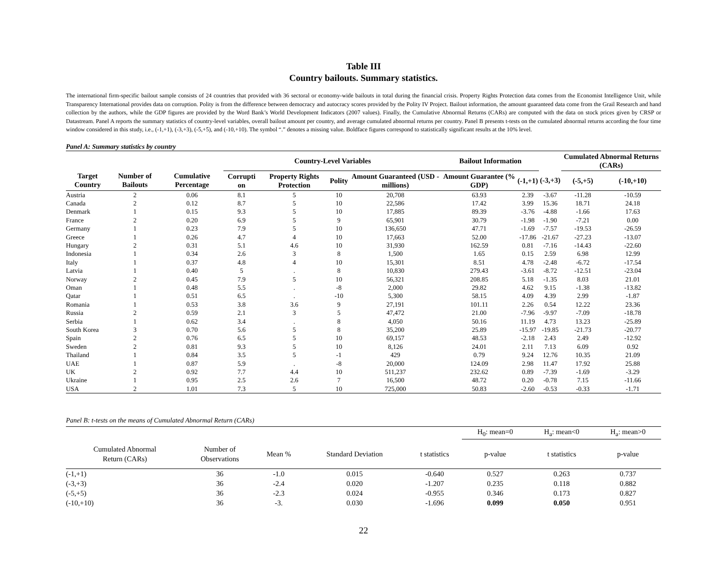Table III
Country bailouts. Summary statistics.
The international firm-specific bailout sample consists of 24 countries that provided with 36 sectoral or economy-wide bailouts in total during the financial crisis. Property Rights Protection data comes from the Economist Intelligence Unit, while Transparency International provides data on corruption. Polity is from the difference between democracy and autocracy scores provided by the Polity IV Project. Bailout information, the amount guaranteed data come from the Grail Research and hand collection by the authors, while the GDP figures are provided by the Word Bank’s World Development Indicators (2007 values). Finally, the Cumulative Abnormal Returns (CARs) are computed with the data on stock prices given by CRSP or Datastream. Panel A reports the summary statistics of country-level variables, overall bailout amount per country, and average cumulated abnormal returns per country. Panel B presents t-tests on the cumulated abnormal returns according the four time window considered in this study, i.e., (-1,+1), (-3,+3), (-5,+5), and (-10,+10). The symbol “.” denotes a missing value. Boldface figures correspond to statistically significant results at the 10% level.
Panel A: Summary statistics by country
| | | | Country-Level Variables | | | | Bailout Information | | | Cumulated Abnormal Returns (CARs) | |
| --- | --- | --- | --- | --- | --- | --- | --- | --- | --- | --- | --- |
| Target Country | Number of Bailouts | Cumulative Percentage | Corrupti on | Property Rights Protection | Polity | Amount Guaranteed (USD - millions) | Amount Guarantee (% GDP) | (-1,+1) | (-3,+3) | (-5,+5) | (-10,+10) |
| Austria | 2 | 0.06 | 8.1 | 5 | 10 | 20,708 | 63.93 | 2.39 | -3.67 | -11.28 | -10.59 |
| Canada | 2 | 0.12 | 8.7 | 5 | 10 | 22,586 | 17.42 | 3.99 | 15.36 | 18.71 | 24.18 |
| Denmark | 1 | 0.15 | 9.3 | 5 | 10 | 17,885 | 89.39 | -3.76 | -4.88 | -1.66 | 17.63 |
| France | 2 | 0.20 | 6.9 | 5 | 9 | 65,901 | 30.79 | -1.98 | -1.90 | -7.21 | 0.00 |
| Germany | 1 | 0.23 | 7.9 | 5 | 10 | 136,650 | 47.71 | -1.69 | -7.57 | -19.53 | -26.59 |
| Greece | 1 | 0.26 | 4.7 | 4 | 10 | 17,663 | 52.00 | -17.86 | -21.67 | -27.23 | -13.07 |
| Hungary | 2 | 0.31 | 5.1 | 4.6 | 10 | 31,930 | 162.59 | 0.81 | -7.16 | -14.43 | -22.60 |
| Indonesia | 1 | 0.34 | 2.6 | 3 | 8 | 1,500 | 1.65 | 0.15 | 2.59 | 6.98 | 12.99 |
| Italy | 1 | 0.37 | 4.8 | 4 | 10 | 15,301 | 8.51 | 4.78 | -2.48 | -6.72 | -17.54 |
| Latvia | 1 | 0.40 | 5 | . | 8 | 10,830 | 279.43 | -3.61 | -8.72 | -12.51 | -23.04 |
| Norway | 2 | 0.45 | 7.9 | 5 | 10 | 56,321 | 208.85 | 5.18 | -1.35 | 8.03 | 21.01 |
| Oman | 1 | 0.48 | 5.5 | . | -8 | 2,000 | 29.82 | 4.62 | 9.15 | -1.38 | -13.82 |
| Qatar | 1 | 0.51 | 6.5 | . | -10 | 5,300 | 58.15 | 4.09 | 4.39 | 2.99 | -1.87 |
| Romania | 1 | 0.53 | 3.8 | 3.6 | 9 | 27,191 | 101.11 | 2.26 | 0.54 | 12.22 | 23.36 |
| Russia | 2 | 0.59 | 2.1 | 3 | 5 | 47,472 | 21.00 | -7.96 | -9.97 | -7.09 | -18.78 |
| Serbia | 1 | 0.62 | 3.4 | . | 8 | 4,050 | 50.16 | 11.19 | 4.73 | 13.23 | -25.89 |
| South Korea | 3 | 0.70 | 5.6 | 5 | 8 | 35,200 | 25.89 | -15.97 | -19.85 | -21.73 | -20.77 |
| Spain | 2 | 0.76 | 6.5 | 5 | 10 | 69,157 | 48.53 | -2.18 | 2.43 | 2.49 | -12.92 |
| Sweden | 2 | 0.81 | 9.3 | 5 | 10 | 8,126 | 24.01 | 2.11 | 7.13 | 6.09 | 0.92 |
| Thailand | 1 | 0.84 | 3.5 | 5 | -1 | 429 | 0.79 | 9.24 | 12.76 | 10.35 | 21.09 |
| UAE | 1 | 0.87 | 5.9 | . | -8 | 20,000 | 124.09 | 2.98 | 11.47 | 17.92 | 25.88 |
| UK | 2 | 0.92 | 7.7 | 4.4 | 10 | 511,237 | 232.62 | 0.89 | -7.39 | -1.69 | -3.29 |
| Ukraine | 1 | 0.95 | 2.5 | 2.6 | 7 | 16,500 | 48.72 | 0.20 | -0.78 | 7.15 | -11.66 |
| USA | 2 | 1.01 | 7.3 | 5 | 10 | 725,000 | 50.83 | -2.60 | -0.53 | -0.33 | -1.71 |
Panel B: t-tests on the means of Cumulated Abnormal Return (CARs)
| | | | | | H<sub>0</sub>: mean=0 | | H<sub>a</sub>: mean<0 | H<sub>a</sub>: mean>0 |
| Cumulated Abnormal Return (CARs) | Number of Observations | Mean % | Standard Deviation | t statistics | p-value | | t statistics | p-value |
| (-1,+1) | 36 | -1.0 | 0.015 | -0.640 | 0.527 | | 0.263 | 0.737 |
| (-3,+3) | 36 | -2.4 | 0.020 | -1.207 | 0.235 | | 0.118 | 0.882 |
| (-5,+5) | 36 | -2.3 | 0.024 | -0.955 | 0.346 | | 0.173 | 0.827 |
| (-10,+10) | 36 | -3. | 0.030 | -1.696 | 0.099 | | 0.050 | 0.951 |
22